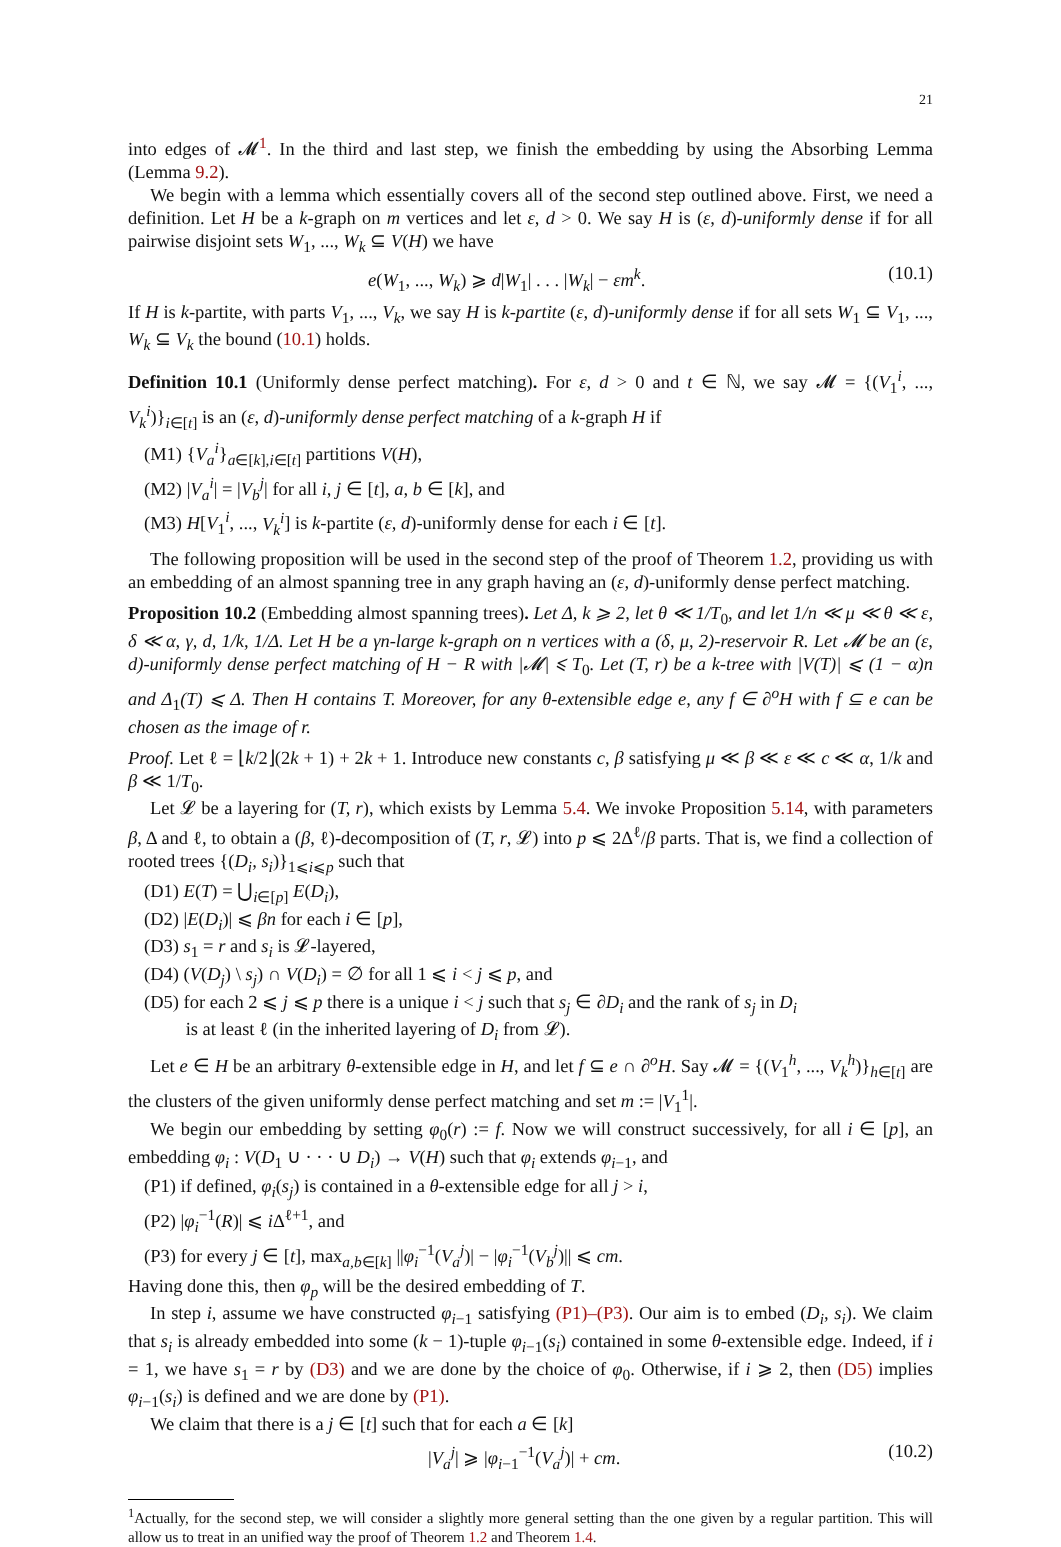21
into edges of 𝓜<sup>1</sup>. In the third and last step, we finish the embedding by using the Absorbing Lemma (Lemma 9.2).
We begin with a lemma which essentially covers all of the second step outlined above. First, we need a definition. Let H be a k-graph on m vertices and let ε, d > 0. We say H is (ε, d)-uniformly dense if for all pairwise disjoint sets W<sub>1</sub>, ..., W<sub>k</sub> ⊆ V(H) we have
e(W<sub>1</sub>, ..., W<sub>k</sub>) ⩾ d|W<sub>1</sub>| . . . |W<sub>k</sub>| − εm<sup>k</sup>. (10.1)
If H is k-partite, with parts V<sub>1</sub>, ..., V<sub>k</sub>, we say H is k-partite (ε, d)-uniformly dense if for all sets W<sub>1</sub> ⊆ V<sub>1</sub>, ..., W<sub>k</sub> ⊆ V<sub>k</sub> the bound (10.1) holds.
Definition 10.1 (Uniformly dense perfect matching). For ε, d > 0 and t ∈ ℕ, we say 𝓜 = {(V<sub>1</sub><sup>i</sup>, ..., V<sub>k</sub><sup>i</sup>)}<sub>i∈[t]</sub> is an (ε, d)-uniformly dense perfect matching of a k-graph H if
(M1) {V<sub>a</sub><sup>i</sup>}<sub>a∈[k],i∈[t]</sub> partitions V(H),
(M2) |V<sub>a</sub><sup>i</sup>| = |V<sub>b</sub><sup>j</sup>| for all i, j ∈ [t], a, b ∈ [k], and
(M3) H[V<sub>1</sub><sup>i</sup>, ..., V<sub>k</sub><sup>i</sup>] is k-partite (ε, d)-uniformly dense for each i ∈ [t].
The following proposition will be used in the second step of the proof of Theorem 1.2, providing us with an embedding of an almost spanning tree in any graph having an (ε, d)-uniformly dense perfect matching.
Proposition 10.2 (Embedding almost spanning trees). Let Δ, k ⩾ 2, let θ ≪ 1/T<sub>0</sub>, and let 1/n ≪ μ ≪ θ ≪ ε, δ ≪ α, γ, d, 1/k, 1/Δ. Let H be a γn-large k-graph on n vertices with a (δ, μ, 2)-reservoir R. Let 𝓜 be an (ε, d)-uniformly dense perfect matching of H − R with |𝓜| ⩽ T<sub>0</sub>. Let (T, r) be a k-tree with |V(T)| ⩽ (1 − α)n and Δ<sub>1</sub>(T) ⩽ Δ. Then H contains T. Moreover, for any θ-extensible edge e, any f ∈ ∂<sup>o</sup>H with f ⊆ e can be chosen as the image of r.
Proof. Let ℓ = ⌊k/2⌋(2k + 1) + 2k + 1. Introduce new constants c, β satisfying μ ≪ β ≪ ε ≪ c ≪ α, 1/k and β ≪ 1/T<sub>0</sub>.
Let 𝓛 be a layering for (T, r), which exists by Lemma 5.4. We invoke Proposition 5.14, with parameters β, Δ and ℓ, to obtain a (β, ℓ)-decomposition of (T, r, 𝓛) into p ⩽ 2Δ<sup>ℓ</sup>/β parts. That is, we find a collection of rooted trees {(D<sub>i</sub>, s<sub>i</sub>)}<sub>1⩽i⩽p</sub> such that
(D1) E(T) = ⋃<sub>i∈[p]</sub> E(D<sub>i</sub>),
(D2) |E(D<sub>i</sub>)| ⩽ βn for each i ∈ [p],
(D3) s<sub>1</sub> = r and s<sub>i</sub> is 𝓛-layered,
(D4) (V(D<sub>j</sub>) \ s<sub>j</sub>) ∩ V(D<sub>i</sub>) = ∅ for all 1 ⩽ i < j ⩽ p, and
(D5) for each 2 ⩽ j ⩽ p there is a unique i < j such that s<sub>j</sub> ∈ ∂D<sub>i</sub> and the rank of s<sub>j</sub> in D<sub>i</sub>
is at least ℓ (in the inherited layering of D<sub>i</sub> from 𝓛).
Let e ∈ H be an arbitrary θ-extensible edge in H, and let f ⊆ e ∩ ∂<sup>o</sup>H. Say 𝓜 = {(V<sub>1</sub><sup>h</sup>, ..., V<sub>k</sub><sup>h</sup>)}<sub>h∈[t]</sub> are the clusters of the given uniformly dense perfect matching and set m := |V<sub>1</sub><sup>1</sup>|.
We begin our embedding by setting φ<sub>0</sub>(r) := f. Now we will construct successively, for all i ∈ [p], an embedding φ<sub>i</sub> : V(D<sub>1</sub> ∪ · · · ∪ D<sub>i</sub>) → V(H) such that φ<sub>i</sub> extends φ<sub>i−1</sub>, and
(P1) if defined, φ<sub>i</sub>(s<sub>j</sub>) is contained in a θ-extensible edge for all j > i,
(P2) |φ<sub>i</sub><sup>−1</sup>(R)| ⩽ i Δ<sup>ℓ+1</sup>, and
(P3) for every j ∈ [t], max<sub>a,b∈[k]</sub> ||φ<sub>i</sub><sup>−1</sup>(V<sub>a</sub><sup>j</sup>)| − |φ<sub>i</sub><sup>−1</sup>(V<sub>b</sub><sup>j</sup>)|| ⩽ cm.
Having done this, then φ<sub>p</sub> will be the desired embedding of T.
In step i, assume we have constructed φ<sub>i−1</sub> satisfying (P1)–(P3). Our aim is to embed (D<sub>i</sub>, s<sub>i</sub>). We claim that s<sub>i</sub> is already embedded into some (k − 1)-tuple φ<sub>i−1</sub>(s<sub>i</sub>) contained in some θ-extensible edge. Indeed, if i = 1, we have s<sub>1</sub> = r by (D3) and we are done by the choice of φ<sub>0</sub>. Otherwise, if i ⩾ 2, then (D5) implies φ<sub>i−1</sub>(s<sub>i</sub>) is defined and we are done by (P1).
We claim that there is a j ∈ [t] such that for each a ∈ [k]
|V<sub>a</sub><sup>j</sup>| ⩾ |φ<sub>i−1</sub><sup>−1</sup>(V<sub>a</sub><sup>j</sup>)| + cm. (10.2)
<sup>1</sup> Actually, for the second step, we will consider a slightly more general setting than the one given by a regular partition. This will allow us to treat in an unified way the proof of Theorem 1.2 and Theorem 1.4.